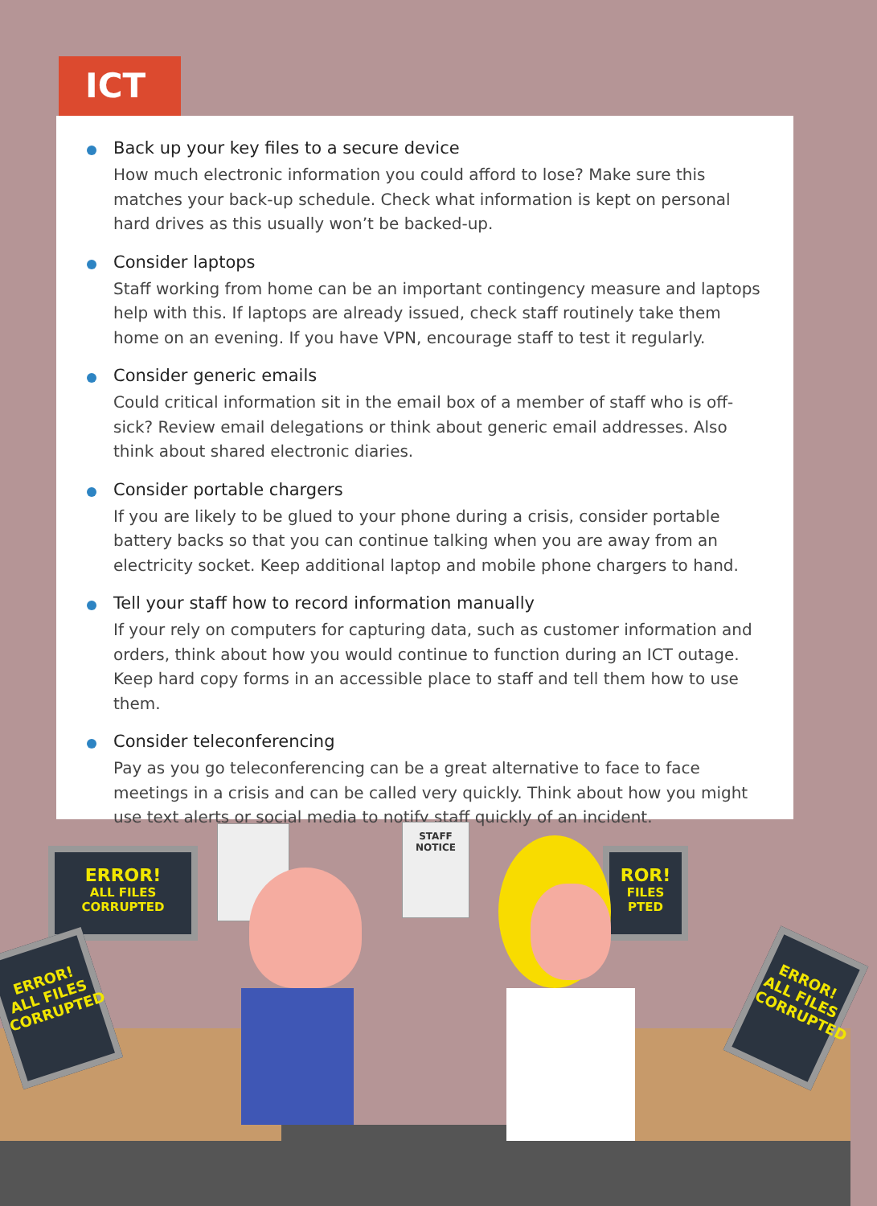ICT
Back up your key files to a secure device
How much electronic information you could afford to lose? Make sure this matches your back-up schedule. Check what information is kept on personal hard drives as this usually won’t be backed-up.
Consider laptops
Staff working from home can be an important contingency measure and laptops help with this. If laptops are already issued, check staff routinely take them home on an evening. If you have VPN, encourage staff to test it regularly.
Consider generic emails
Could critical information sit in the email box of a member of staff who is off-sick? Review email delegations or think about generic email addresses. Also think about shared electronic diaries.
Consider portable chargers
If you are likely to be glued to your phone during a crisis, consider portable battery backs so that you can continue talking when you are away from an electricity socket. Keep additional laptop and mobile phone chargers to hand.
Tell your staff how to record information manually
If your rely on computers for capturing data, such as customer information and orders, think about how you would continue to function during an ICT outage. Keep hard copy forms in an accessible place to staff and tell them how to use them.
Consider teleconferencing
Pay as you go teleconferencing can be a great alternative to face to face meetings in a crisis and can be called very quickly. Think about how you might use text alerts or social media to notify staff quickly of an incident.
ERROR!
ALL FILES
CORRUPTED
ROR!
FILES
PTED
STAFF
NOTICE
ERROR!
ALL FILES
CORRUPTED
ERROR!
ALL FILES
CORRUPTED